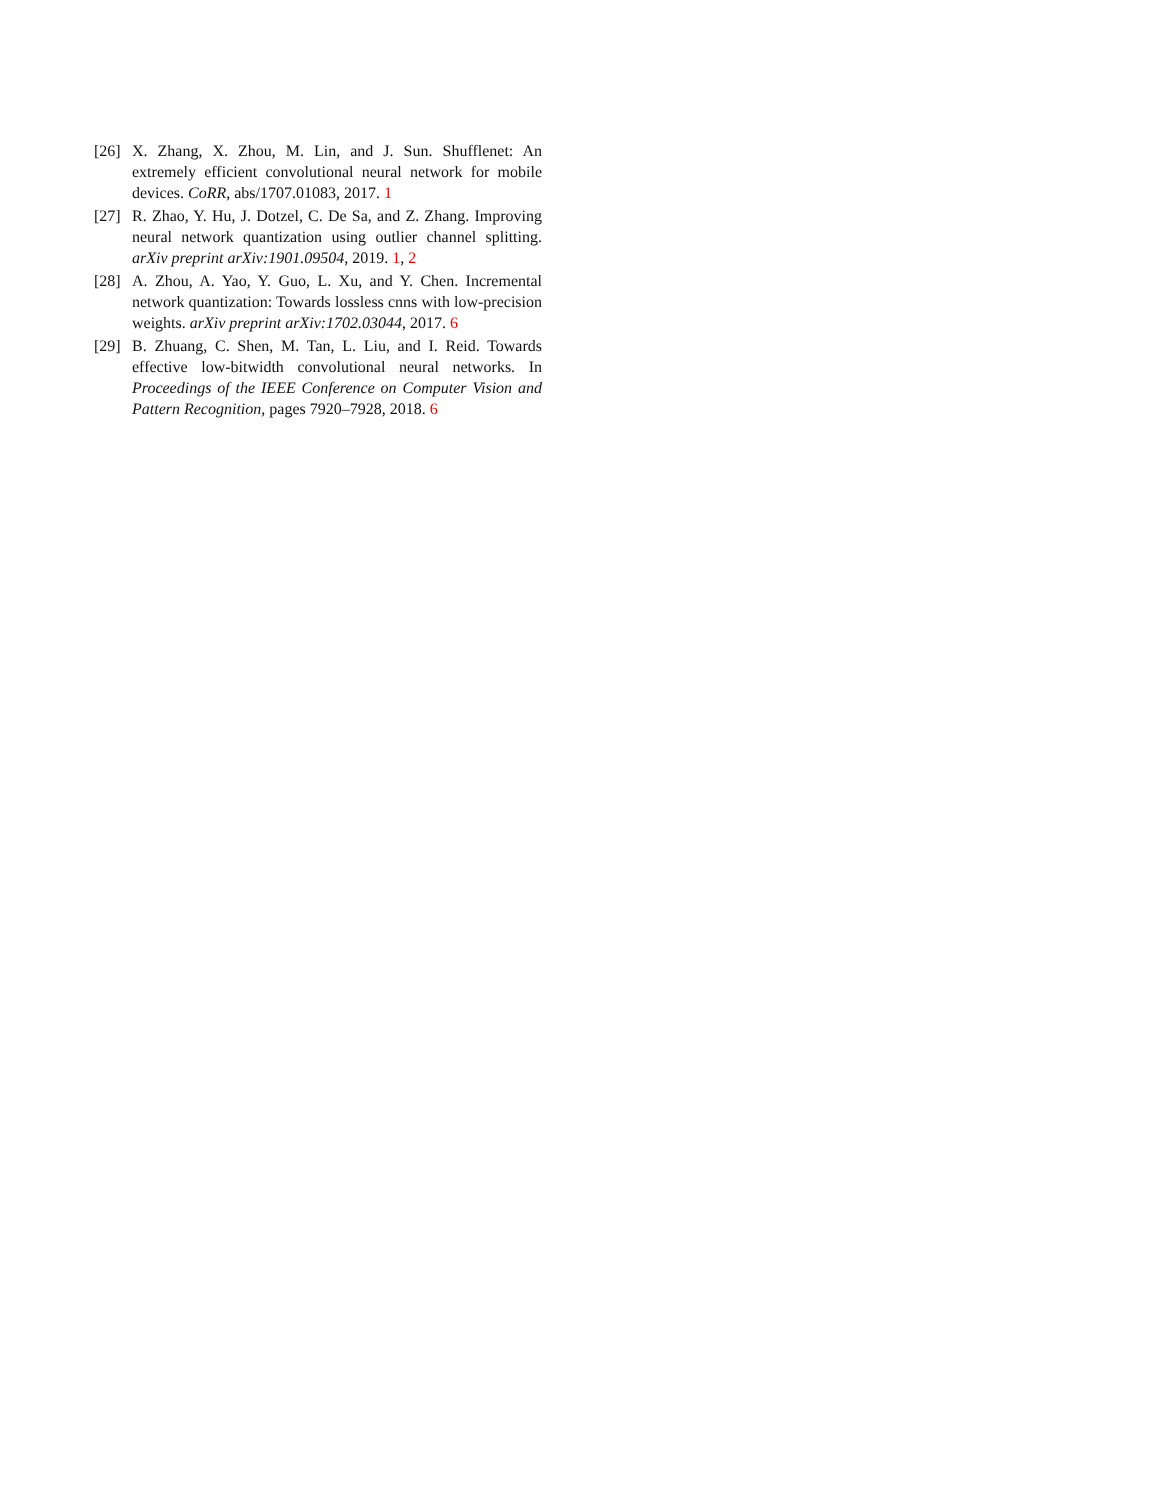[26]
X. Zhang, X. Zhou, M. Lin, and J. Sun. Shufflenet: An extremely efficient convolutional neural network for mobile devices. CoRR, abs/1707.01083, 2017. 1
[27]
R. Zhao, Y. Hu, J. Dotzel, C. De Sa, and Z. Zhang. Improving neural network quantization using outlier channel splitting. arXiv preprint arXiv:1901.09504, 2019. 1, 2
[28]
A. Zhou, A. Yao, Y. Guo, L. Xu, and Y. Chen. Incremental network quantization: Towards lossless cnns with low-precision weights. arXiv preprint arXiv:1702.03044, 2017. 6
[29]
B. Zhuang, C. Shen, M. Tan, L. Liu, and I. Reid. Towards effective low-bitwidth convolutional neural networks. In Proceedings of the IEEE Conference on Computer Vision and Pattern Recognition, pages 7920–7928, 2018. 6